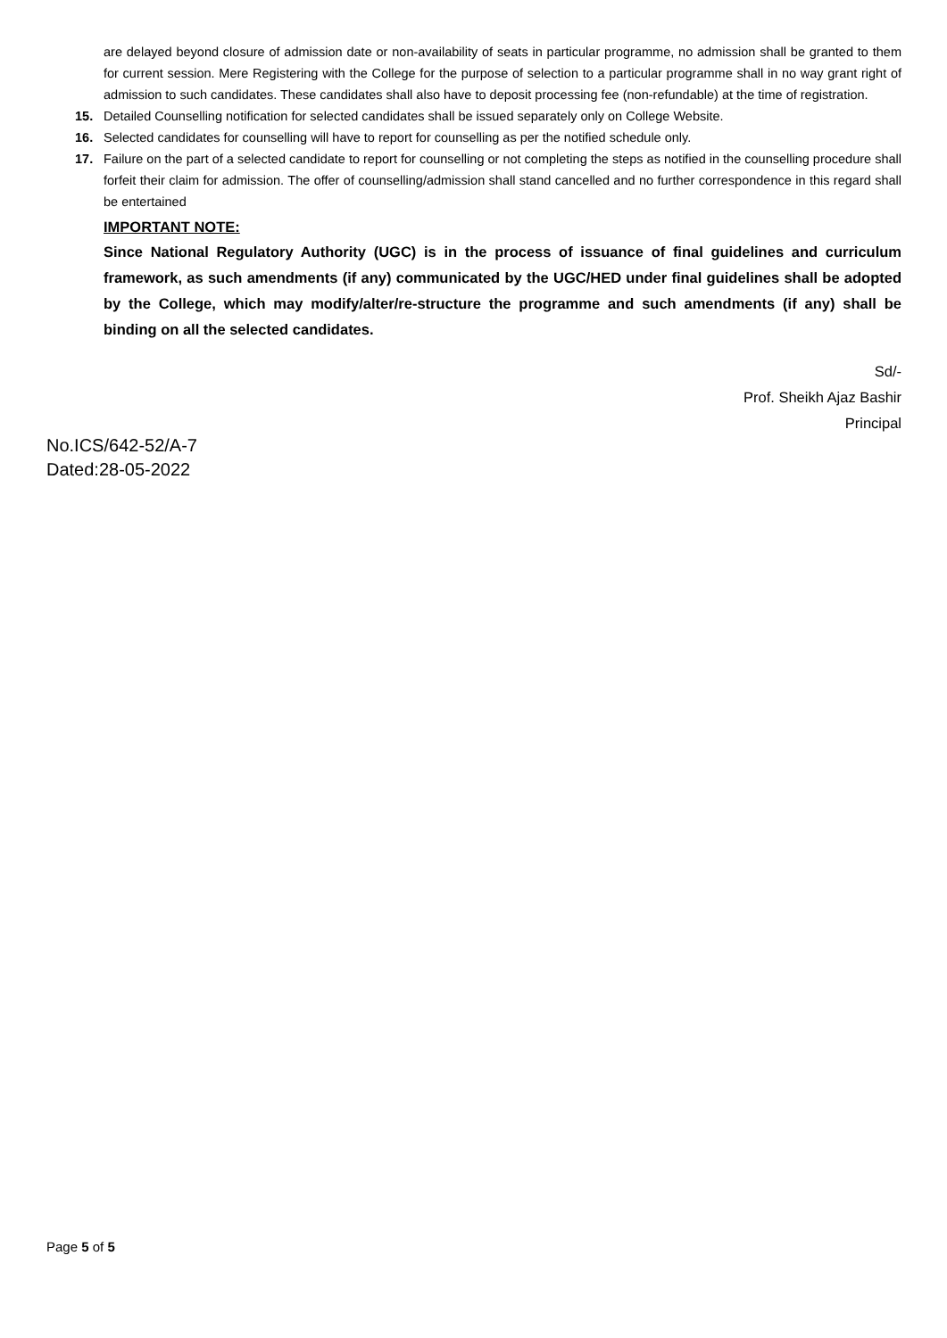are delayed beyond closure of admission date or non-availability of seats in particular programme, no admission shall be granted to them for current session. Mere Registering with the College for the purpose of selection to a particular programme shall in no way grant right of admission to such candidates. These candidates shall also have to deposit processing fee (non-refundable) at the time of registration.
15. Detailed Counselling notification for selected candidates shall be issued separately only on College Website.
16. Selected candidates for counselling will have to report for counselling as per the notified schedule only.
17. Failure on the part of a selected candidate to report for counselling or not completing the steps as notified in the counselling procedure shall forfeit their claim for admission. The offer of counselling/admission shall stand cancelled and no further correspondence in this regard shall be entertained
IMPORTANT NOTE:
Since National Regulatory Authority (UGC) is in the process of issuance of final guidelines and curriculum framework, as such amendments (if any) communicated by the UGC/HED under final guidelines shall be adopted by the College, which may modify/alter/re-structure the programme and such amendments (if any) shall be binding on all the selected candidates.
Sd/-
Prof. Sheikh Ajaz Bashir
Principal
No.ICS/642-52/A-7
Dated:28-05-2022
Page 5 of 5